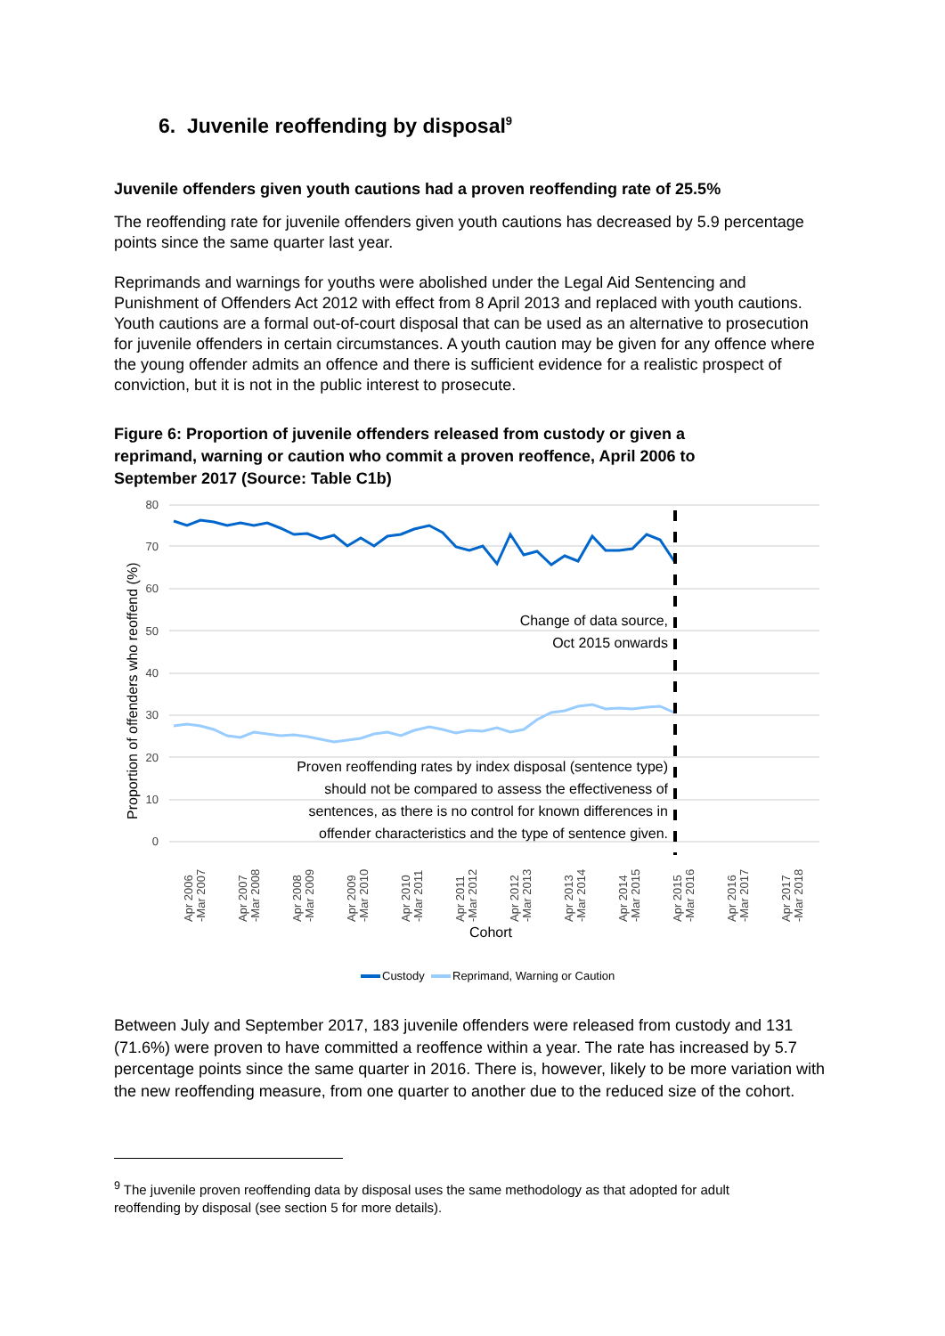6. Juvenile reoffending by disposal<sup>9</sup>
Juvenile offenders given youth cautions had a proven reoffending rate of 25.5%
The reoffending rate for juvenile offenders given youth cautions has decreased by 5.9 percentage points since the same quarter last year.
Reprimands and warnings for youths were abolished under the Legal Aid Sentencing and Punishment of Offenders Act 2012 with effect from 8 April 2013 and replaced with youth cautions. Youth cautions are a formal out-of-court disposal that can be used as an alternative to prosecution for juvenile offenders in certain circumstances. A youth caution may be given for any offence where the young offender admits an offence and there is sufficient evidence for a realistic prospect of conviction, but it is not in the public interest to prosecute.
Figure 6: Proportion of juvenile offenders released from custody or given a reprimand, warning or caution who commit a proven reoffence, April 2006 to September 2017 (Source: Table C1b)
80
70
60
50
40
30
20
10
0
Proportion of offenders who reoffend (%)
Change of data source,
Oct 2015 onwards
Proven reoffending rates by index disposal (sentence type)
should not be compared to assess the effectiveness of
sentences, as there is no control for known differences in
offender characteristics and the type of sentence given.
Apr 2006
-Mar 2007
Apr 2007
-Mar 2008
Apr 2008
-Mar 2009
Apr 2009
-Mar 2010
Apr 2010
-Mar 2011
Apr 2011
-Mar 2012
Apr 2012
-Mar 2013
Apr 2013
-Mar 2014
Apr 2014
-Mar 2015
Apr 2015
-Mar 2016
Apr 2016
-Mar 2017
Apr 2017
-Mar 2018
Cohort
Custody
Reprimand, Warning or Caution
Between July and September 2017, 183 juvenile offenders were released from custody and 131 (71.6%) were proven to have committed a reoffence within a year. The rate has increased by 5.7 percentage points since the same quarter in 2016. There is, however, likely to be more variation with the new reoffending measure, from one quarter to another due to the reduced size of the cohort.
<sup>9</sup> The juvenile proven reoffending data by disposal uses the same methodology as that adopted for adult reoffending by disposal (see section 5 for more details).